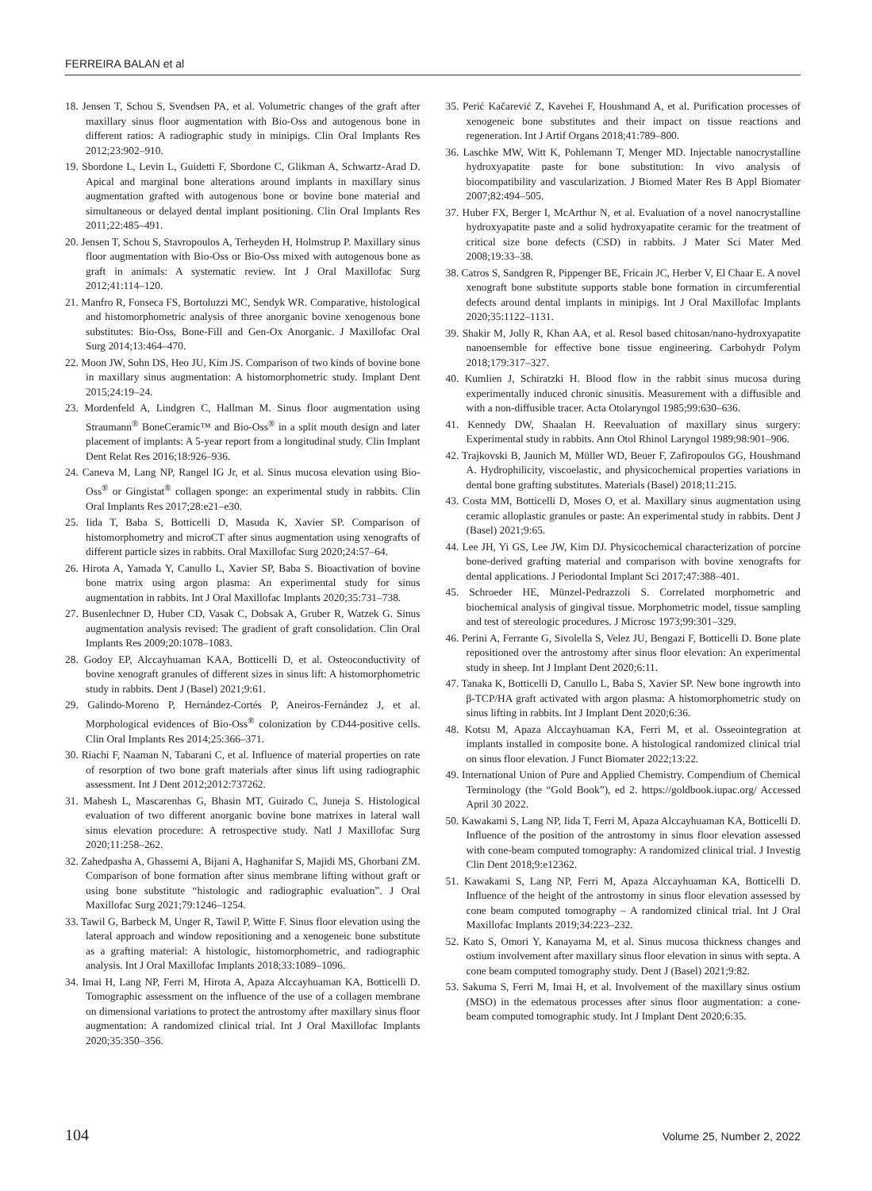FERREIRA BALAN et al
18. Jensen T, Schou S, Svendsen PA, et al. Volumetric changes of the graft after maxillary sinus floor augmentation with Bio-Oss and autogenous bone in different ratios: A radiographic study in minipigs. Clin Oral Implants Res 2012;23:902–910.
19. Sbordone L, Levin L, Guidetti F, Sbordone C, Glikman A, Schwartz-Arad D. Apical and marginal bone alterations around implants in maxillary sinus augmentation grafted with autogenous bone or bovine bone material and simultaneous or delayed dental implant positioning. Clin Oral Implants Res 2011;22:485–491.
20. Jensen T, Schou S, Stavropoulos A, Terheyden H, Holmstrup P. Maxillary sinus floor augmentation with Bio-Oss or Bio-Oss mixed with autogenous bone as graft in animals: A systematic review. Int J Oral Maxillofac Surg 2012;41:114–120.
21. Manfro R, Fonseca FS, Bortoluzzi MC, Sendyk WR. Comparative, histological and histomorphometric analysis of three anorganic bovine xenogenous bone substitutes: Bio-Oss, Bone-Fill and Gen-Ox Anorganic. J Maxillofac Oral Surg 2014;13:464–470.
22. Moon JW, Sohn DS, Heo JU, Kim JS. Comparison of two kinds of bovine bone in maxillary sinus augmentation: A histomorphometric study. Implant Dent 2015;24:19–24.
23. Mordenfeld A, Lindgren C, Hallman M. Sinus floor augmentation using Straumann<sup>®</sup> BoneCeramic™ and Bio-Oss<sup>®</sup> in a split mouth design and later placement of implants: A 5-year report from a longitudinal study. Clin Implant Dent Relat Res 2016;18:926–936.
24. Caneva M, Lang NP, Rangel IG Jr, et al. Sinus mucosa elevation using Bio-Oss<sup>®</sup> or Gingistat<sup>®</sup> collagen sponge: an experimental study in rabbits. Clin Oral Implants Res 2017;28:e21–e30.
25. Iida T, Baba S, Botticelli D, Masuda K, Xavier SP. Comparison of histomorphometry and microCT after sinus augmentation using xenografts of different particle sizes in rabbits. Oral Maxillofac Surg 2020;24:57–64.
26. Hirota A, Yamada Y, Canullo L, Xavier SP, Baba S. Bioactivation of bovine bone matrix using argon plasma: An experimental study for sinus augmentation in rabbits. Int J Oral Maxillofac Implants 2020;35:731–738.
27. Busenlechner D, Huber CD, Vasak C, Dobsak A, Gruber R, Watzek G. Sinus augmentation analysis revised: The gradient of graft consolidation. Clin Oral Implants Res 2009;20:1078–1083.
28. Godoy EP, Alccayhuaman KAA, Botticelli D, et al. Osteoconductivity of bovine xenograft granules of different sizes in sinus lift: A histomorphometric study in rabbits. Dent J (Basel) 2021;9:61.
29. Galindo-Moreno P, Hernández-Cortés P, Aneiros-Fernández J, et al. Morphological evidences of Bio-Oss<sup>®</sup> colonization by CD44-positive cells. Clin Oral Implants Res 2014;25:366–371.
30. Riachi F, Naaman N, Tabarani C, et al. Influence of material properties on rate of resorption of two bone graft materials after sinus lift using radiographic assessment. Int J Dent 2012;2012:737262.
31. Mahesh L, Mascarenhas G, Bhasin MT, Guirado C, Juneja S. Histological evaluation of two different anorganic bovine bone matrixes in lateral wall sinus elevation procedure: A retrospective study. Natl J Maxillofac Surg 2020;11:258–262.
32. Zahedpasha A, Ghassemi A, Bijani A, Haghanifar S, Majidi MS, Ghorbani ZM. Comparison of bone formation after sinus membrane lifting without graft or using bone substitute “histologic and radiographic evaluation”. J Oral Maxillofac Surg 2021;79:1246–1254.
33. Tawil G, Barbeck M, Unger R, Tawil P, Witte F. Sinus floor elevation using the lateral approach and window repositioning and a xenogeneic bone substitute as a grafting material: A histologic, histomorphometric, and radiographic analysis. Int J Oral Maxillofac Implants 2018;33:1089–1096.
34. Imai H, Lang NP, Ferri M, Hirota A, Apaza Alccayhuaman KA, Botticelli D. Tomographic assessment on the influence of the use of a collagen membrane on dimensional variations to protect the antrostomy after maxillary sinus floor augmentation: A randomized clinical trial. Int J Oral Maxillofac Implants 2020;35:350–356.
35. Perić Kačarević Z, Kavehei F, Houshmand A, et al. Purification processes of xenogeneic bone substitutes and their impact on tissue reactions and regeneration. Int J Artif Organs 2018;41:789–800.
36. Laschke MW, Witt K, Pohlemann T, Menger MD. Injectable nanocrystalline hydroxyapatite paste for bone substitution: In vivo analysis of biocompatibility and vascularization. J Biomed Mater Res B Appl Biomater 2007;82:494–505.
37. Huber FX, Berger I, McArthur N, et al. Evaluation of a novel nanocrystalline hydroxyapatite paste and a solid hydroxyapatite ceramic for the treatment of critical size bone defects (CSD) in rabbits. J Mater Sci Mater Med 2008;19:33–38.
38. Catros S, Sandgren R, Pippenger BE, Fricain JC, Herber V, El Chaar E. A novel xenograft bone substitute supports stable bone formation in circumferential defects around dental implants in minipigs. Int J Oral Maxillofac Implants 2020;35:1122–1131.
39. Shakir M, Jolly R, Khan AA, et al. Resol based chitosan/nano-hydroxyapatite nanoensemble for effective bone tissue engineering. Carbohydr Polym 2018;179:317–327.
40. Kumlien J, Schiratzki H. Blood flow in the rabbit sinus mucosa during experimentally induced chronic sinusitis. Measurement with a diffusible and with a non-diffusible tracer. Acta Otolaryngol 1985;99:630–636.
41. Kennedy DW, Shaalan H. Reevaluation of maxillary sinus surgery: Experimental study in rabbits. Ann Otol Rhinol Laryngol 1989;98:901–906.
42. Trajkovski B, Jaunich M, Müller WD, Beuer F, Zafiropoulos GG, Houshmand A. Hydrophilicity, viscoelastic, and physicochemical properties variations in dental bone grafting substitutes. Materials (Basel) 2018;11:215.
43. Costa MM, Botticelli D, Moses O, et al. Maxillary sinus augmentation using ceramic alloplastic granules or paste: An experimental study in rabbits. Dent J (Basel) 2021;9:65.
44. Lee JH, Yi GS, Lee JW, Kim DJ. Physicochemical characterization of porcine bone-derived grafting material and comparison with bovine xenografts for dental applications. J Periodontal Implant Sci 2017;47:388–401.
45. Schroeder HE, Münzel-Pedrazzoli S. Correlated morphometric and biochemical analysis of gingival tissue. Morphometric model, tissue sampling and test of stereologic procedures. J Microsc 1973;99:301–329.
46. Perini A, Ferrante G, Sivolella S, Velez JU, Bengazi F, Botticelli D. Bone plate repositioned over the antrostomy after sinus floor elevation: An experimental study in sheep. Int J Implant Dent 2020;6:11.
47. Tanaka K, Botticelli D, Canullo L, Baba S, Xavier SP. New bone ingrowth into β-TCP/HA graft activated with argon plasma: A histomorphometric study on sinus lifting in rabbits. Int J Implant Dent 2020;6:36.
48. Kotsu M, Apaza Alccayhuaman KA, Ferri M, et al. Osseointegration at implants installed in composite bone. A histological randomized clinical trial on sinus floor elevation. J Funct Biomater 2022;13:22.
49. International Union of Pure and Applied Chemistry. Compendium of Chemical Terminology (the “Gold Book”), ed 2. https://goldbook.iupac.org/ Accessed April 30 2022.
50. Kawakami S, Lang NP, Iida T, Ferri M, Apaza Alccayhuaman KA, Botticelli D. Influence of the position of the antrostomy in sinus floor elevation assessed with cone-beam computed tomography: A randomized clinical trial. J Investig Clin Dent 2018;9:e12362.
51. Kawakami S, Lang NP, Ferri M, Apaza Alccayhuaman KA, Botticelli D. Influence of the height of the antrostomy in sinus floor elevation assessed by cone beam computed tomography – A randomized clinical trial. Int J Oral Maxillofac Implants 2019;34:223–232.
52. Kato S, Omori Y, Kanayama M, et al. Sinus mucosa thickness changes and ostium involvement after maxillary sinus floor elevation in sinus with septa. A cone beam computed tomography study. Dent J (Basel) 2021;9:82.
53. Sakuma S, Ferri M, Imai H, et al. Involvement of the maxillary sinus ostium (MSO) in the edematous processes after sinus floor augmentation: a cone-beam computed tomographic study. Int J Implant Dent 2020;6:35.
104 Volume 25, Number 2, 2022